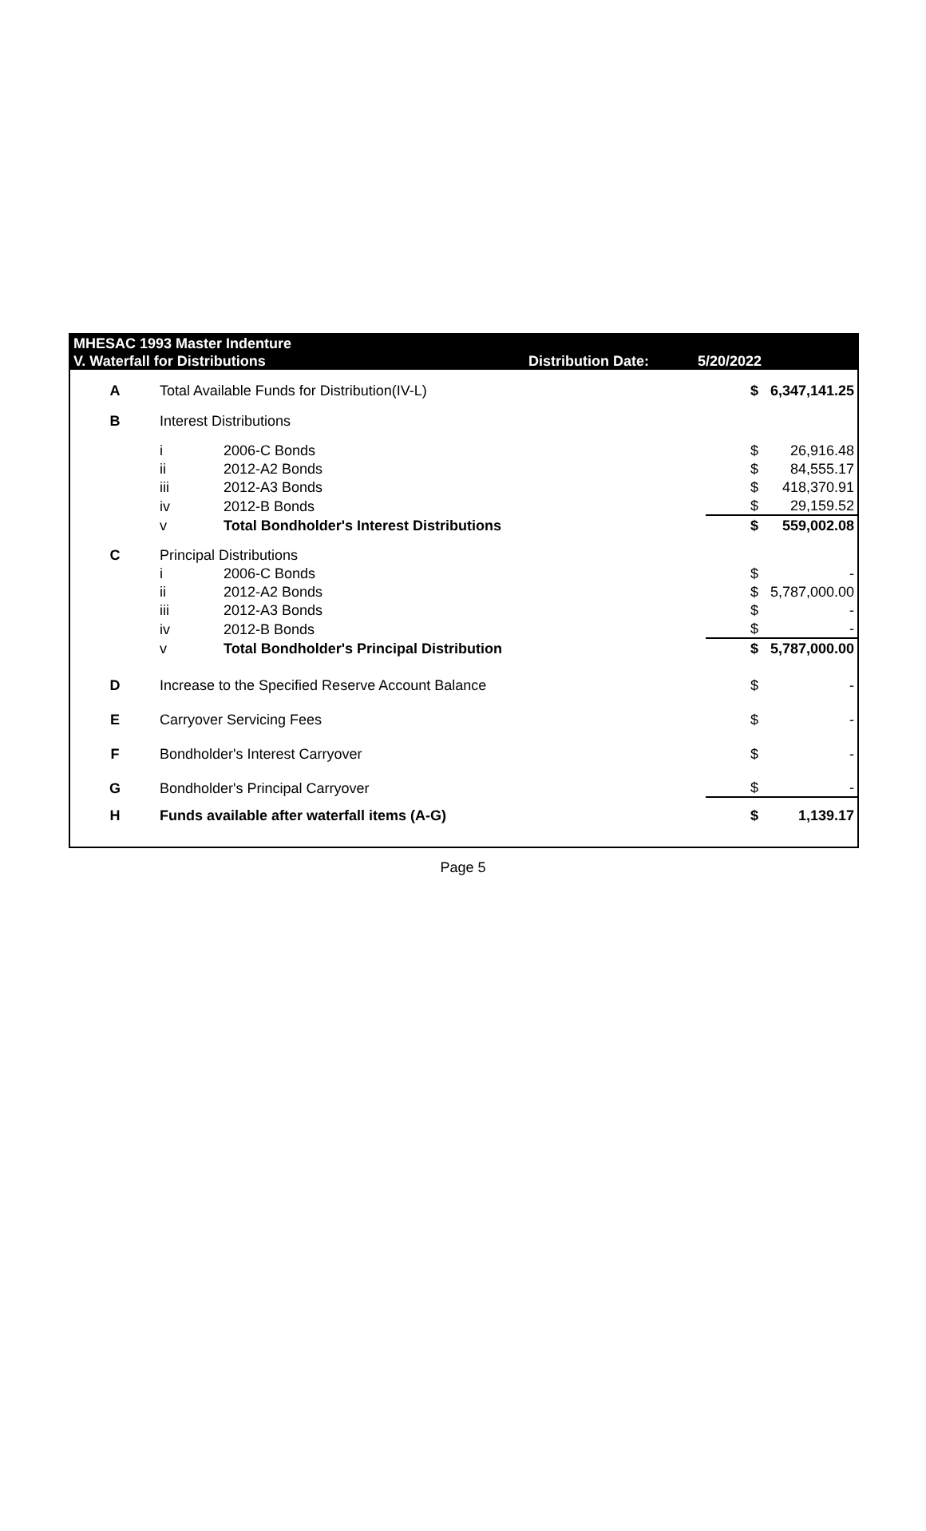MHESAC 1993 Master Indenture
V. Waterfall for Distributions
Distribution Date:
5/20/2022
| A | Total Available Funds for Distribution(IV-L) | | $ | 6,347,141.25 |
| B | Interest Distributions | | | |
| | i | 2006-C Bonds | $ | 26,916.48 |
| | ii | 2012-A2 Bonds | $ | 84,555.17 |
| | iii | 2012-A3 Bonds | $ | 418,370.91 |
| | iv | 2012-B Bonds | $ | 29,159.52 |
| | v | Total Bondholder's Interest Distributions | $ | 559,002.08 |
| C | Principal Distributions | | | |
| | i | 2006-C Bonds | $ | - |
| | ii | 2012-A2 Bonds | $ | 5,787,000.00 |
| | iii | 2012-A3 Bonds | $ | - |
| | iv | 2012-B Bonds | $ | - |
| | v | Total Bondholder's Principal Distribution | $ | 5,787,000.00 |
| D | Increase to the Specified Reserve Account Balance | | $ | - |
| E | Carryover Servicing Fees | | $ | - |
| F | Bondholder's Interest Carryover | | $ | - |
| G | Bondholder's Principal Carryover | | $ | - |
| H | Funds available after waterfall items (A-G) | | $ | 1,139.17 |
Page 5